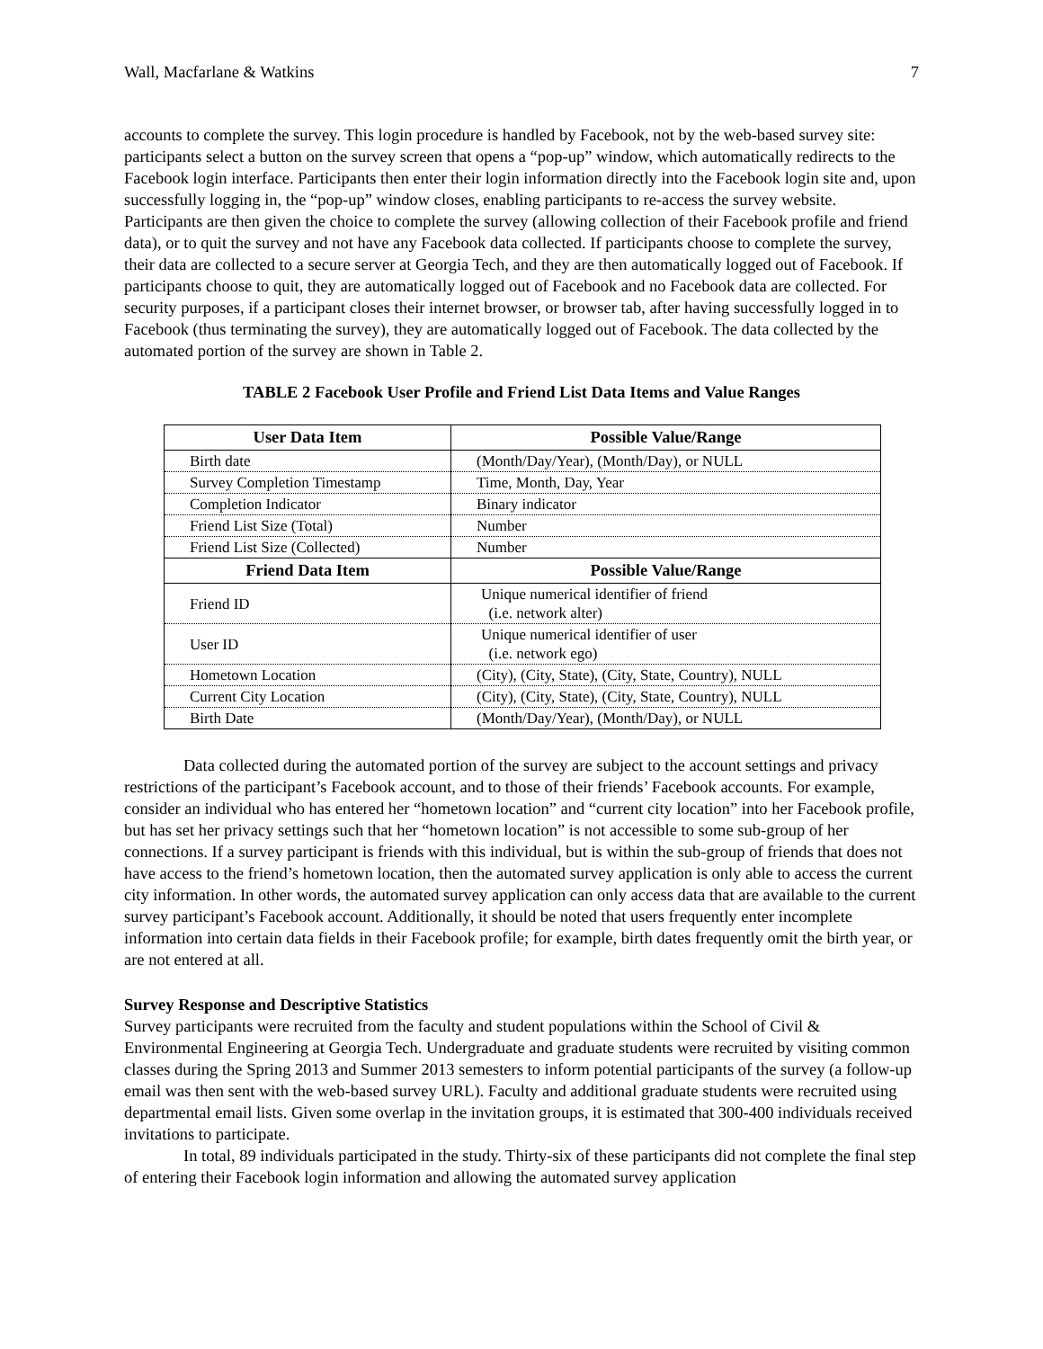Wall, Macfarlane & Watkins 7
accounts to complete the survey. This login procedure is handled by Facebook, not by the web-based survey site: participants select a button on the survey screen that opens a “pop-up” window, which automatically redirects to the Facebook login interface. Participants then enter their login information directly into the Facebook login site and, upon successfully logging in, the “pop-up” window closes, enabling participants to re-access the survey website. Participants are then given the choice to complete the survey (allowing collection of their Facebook profile and friend data), or to quit the survey and not have any Facebook data collected. If participants choose to complete the survey, their data are collected to a secure server at Georgia Tech, and they are then automatically logged out of Facebook. If participants choose to quit, they are automatically logged out of Facebook and no Facebook data are collected. For security purposes, if a participant closes their internet browser, or browser tab, after having successfully logged in to Facebook (thus terminating the survey), they are automatically logged out of Facebook. The data collected by the automated portion of the survey are shown in Table 2.
TABLE 2 Facebook User Profile and Friend List Data Items and Value Ranges
| User Data Item | Possible Value/Range |
| --- | --- |
| Birth date | (Month/Day/Year), (Month/Day), or NULL |
| Survey Completion Timestamp | Time, Month, Day, Year |
| Completion Indicator | Binary indicator |
| Friend List Size (Total) | Number |
| Friend List Size (Collected) | Number |
| Friend Data Item | Possible Value/Range |
| Friend ID | Unique numerical identifier of friend (i.e. network alter) |
| User ID | Unique numerical identifier of user (i.e. network ego) |
| Hometown Location | (City), (City, State), (City, State, Country), NULL |
| Current City Location | (City), (City, State), (City, State, Country), NULL |
| Birth Date | (Month/Day/Year), (Month/Day), or NULL |
Data collected during the automated portion of the survey are subject to the account settings and privacy restrictions of the participant’s Facebook account, and to those of their friends’ Facebook accounts. For example, consider an individual who has entered her “hometown location” and “current city location” into her Facebook profile, but has set her privacy settings such that her “hometown location” is not accessible to some sub-group of her connections. If a survey participant is friends with this individual, but is within the sub-group of friends that does not have access to the friend’s hometown location, then the automated survey application is only able to access the current city information. In other words, the automated survey application can only access data that are available to the current survey participant’s Facebook account. Additionally, it should be noted that users frequently enter incomplete information into certain data fields in their Facebook profile; for example, birth dates frequently omit the birth year, or are not entered at all.
Survey Response and Descriptive Statistics
Survey participants were recruited from the faculty and student populations within the School of Civil & Environmental Engineering at Georgia Tech. Undergraduate and graduate students were recruited by visiting common classes during the Spring 2013 and Summer 2013 semesters to inform potential participants of the survey (a follow-up email was then sent with the web-based survey URL). Faculty and additional graduate students were recruited using departmental email lists. Given some overlap in the invitation groups, it is estimated that 300-400 individuals received invitations to participate.
In total, 89 individuals participated in the study. Thirty-six of these participants did not complete the final step of entering their Facebook login information and allowing the automated survey application